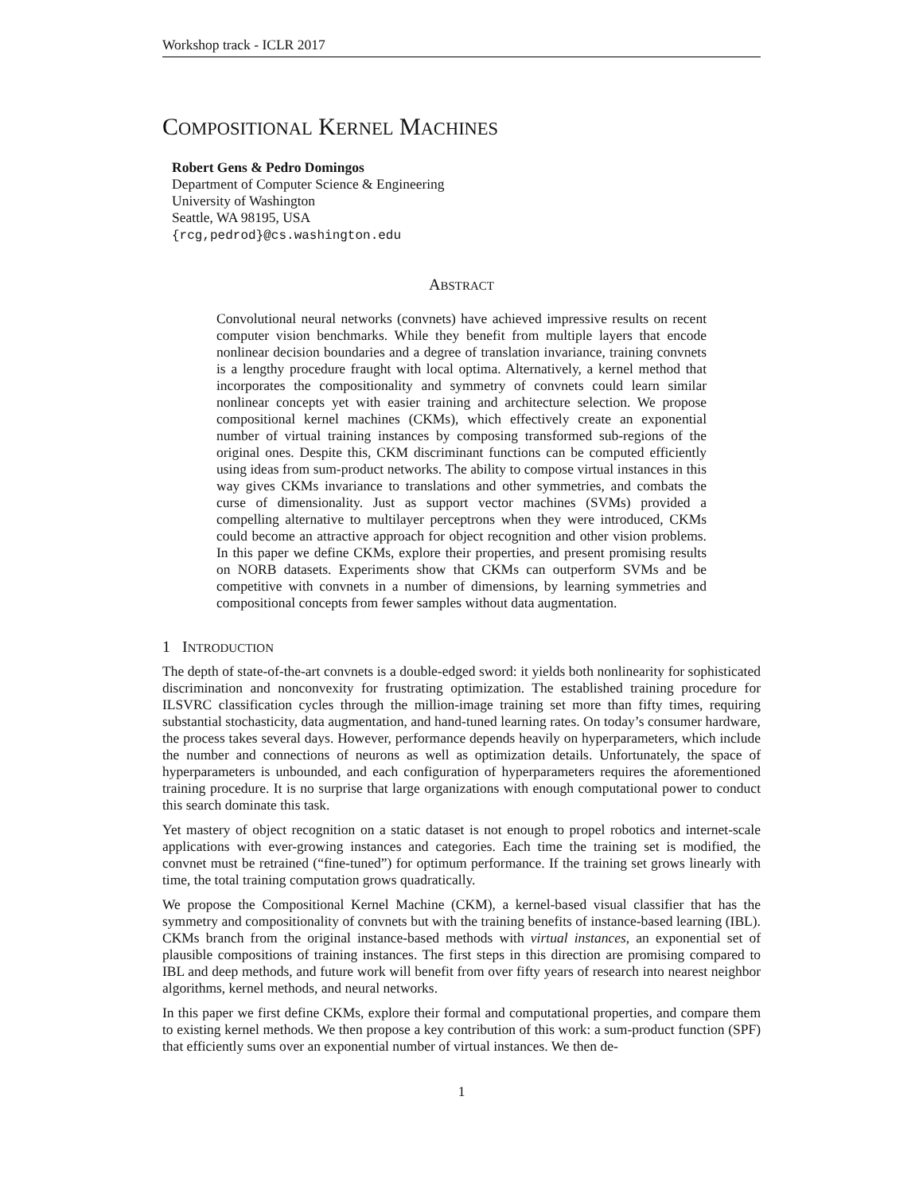Workshop track - ICLR 2017
COMPOSITIONAL KERNEL MACHINES
Robert Gens & Pedro Domingos
Department of Computer Science & Engineering
University of Washington
Seattle, WA 98195, USA
{rcg,pedrod}@cs.washington.edu
ABSTRACT
Convolutional neural networks (convnets) have achieved impressive results on recent computer vision benchmarks. While they benefit from multiple layers that encode nonlinear decision boundaries and a degree of translation invariance, training convnets is a lengthy procedure fraught with local optima. Alternatively, a kernel method that incorporates the compositionality and symmetry of convnets could learn similar nonlinear concepts yet with easier training and architecture selection. We propose compositional kernel machines (CKMs), which effectively create an exponential number of virtual training instances by composing transformed sub-regions of the original ones. Despite this, CKM discriminant functions can be computed efficiently using ideas from sum-product networks. The ability to compose virtual instances in this way gives CKMs invariance to translations and other symmetries, and combats the curse of dimensionality. Just as support vector machines (SVMs) provided a compelling alternative to multilayer perceptrons when they were introduced, CKMs could become an attractive approach for object recognition and other vision problems. In this paper we define CKMs, explore their properties, and present promising results on NORB datasets. Experiments show that CKMs can outperform SVMs and be competitive with convnets in a number of dimensions, by learning symmetries and compositional concepts from fewer samples without data augmentation.
1 INTRODUCTION
The depth of state-of-the-art convnets is a double-edged sword: it yields both nonlinearity for sophisticated discrimination and nonconvexity for frustrating optimization. The established training procedure for ILSVRC classification cycles through the million-image training set more than fifty times, requiring substantial stochasticity, data augmentation, and hand-tuned learning rates. On today’s consumer hardware, the process takes several days. However, performance depends heavily on hyperparameters, which include the number and connections of neurons as well as optimization details. Unfortunately, the space of hyperparameters is unbounded, and each configuration of hyperparameters requires the aforementioned training procedure. It is no surprise that large organizations with enough computational power to conduct this search dominate this task.
Yet mastery of object recognition on a static dataset is not enough to propel robotics and internet-scale applications with ever-growing instances and categories. Each time the training set is modified, the convnet must be retrained (“fine-tuned”) for optimum performance. If the training set grows linearly with time, the total training computation grows quadratically.
We propose the Compositional Kernel Machine (CKM), a kernel-based visual classifier that has the symmetry and compositionality of convnets but with the training benefits of instance-based learning (IBL). CKMs branch from the original instance-based methods with virtual instances, an exponential set of plausible compositions of training instances. The first steps in this direction are promising compared to IBL and deep methods, and future work will benefit from over fifty years of research into nearest neighbor algorithms, kernel methods, and neural networks.
In this paper we first define CKMs, explore their formal and computational properties, and compare them to existing kernel methods. We then propose a key contribution of this work: a sum-product function (SPF) that efficiently sums over an exponential number of virtual instances. We then de-
1